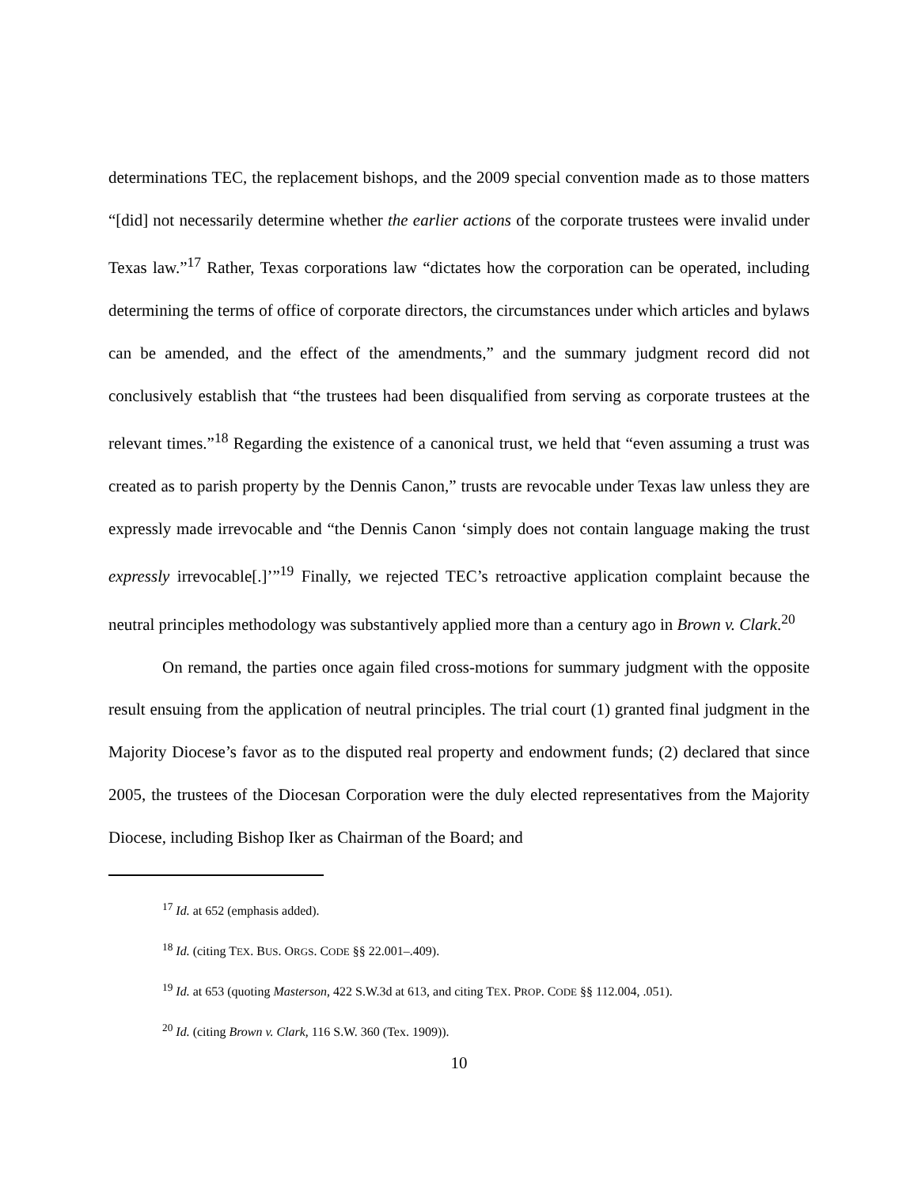determinations TEC, the replacement bishops, and the 2009 special convention made as to those matters “[did] not necessarily determine whether the earlier actions of the corporate trustees were invalid under Texas law.”<sup>17</sup> Rather, Texas corporations law “dictates how the corporation can be operated, including determining the terms of office of corporate directors, the circumstances under which articles and bylaws can be amended, and the effect of the amendments,” and the summary judgment record did not conclusively establish that “the trustees had been disqualified from serving as corporate trustees at the relevant times.”<sup>18</sup> Regarding the existence of a canonical trust, we held that “even assuming a trust was created as to parish property by the Dennis Canon,” trusts are revocable under Texas law unless they are expressly made irrevocable and “the Dennis Canon ‘simply does not contain language making the trust expressly irrevocable[.]’”<sup>19</sup> Finally, we rejected TEC’s retroactive application complaint because the neutral principles methodology was substantively applied more than a century ago in Brown v. Clark.<sup>20</sup>
On remand, the parties once again filed cross-motions for summary judgment with the opposite result ensuing from the application of neutral principles. The trial court (1) granted final judgment in the Majority Diocese’s favor as to the disputed real property and endowment funds; (2) declared that since 2005, the trustees of the Diocesan Corporation were the duly elected representatives from the Majority Diocese, including Bishop Iker as Chairman of the Board; and
<sup>17</sup> Id. at 652 (emphasis added).
<sup>18</sup> Id. (citing TEX. BUS. ORGS. CODE §§ 22.001–.409).
<sup>19</sup> Id. at 653 (quoting Masterson, 422 S.W.3d at 613, and citing TEX. PROP. CODE §§ 112.004, .051).
<sup>20</sup> Id. (citing Brown v. Clark, 116 S.W. 360 (Tex. 1909)).
10